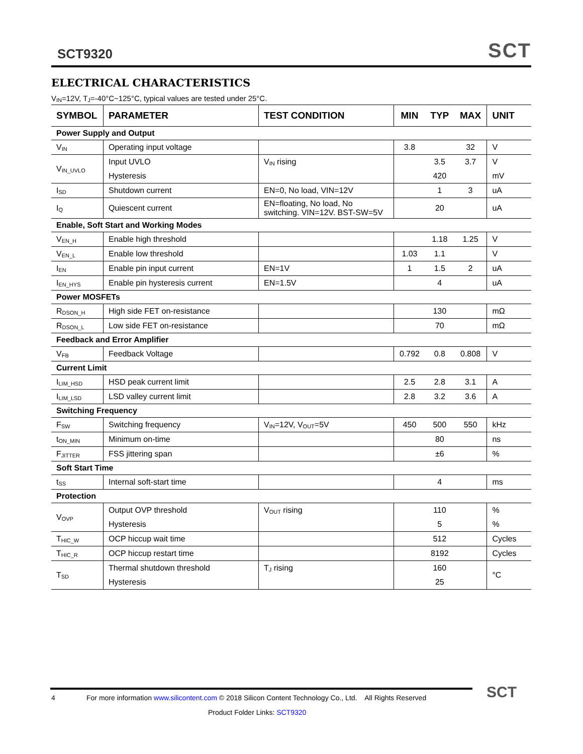SCT9320 SCT
ELECTRICAL CHARACTERISTICS
V<sub>IN</sub>=12V, T<sub>J</sub>=-40°C~125°C, typical values are tested under 25°C.
| SYMBOL | PARAMETER | TEST CONDITION | MIN | TYP | MAX | UNIT |
| --- | --- | --- | --- | --- | --- | --- |
| Power Supply and Output | | | | | | |
| V<sub>IN</sub> | Operating input voltage | | 3.8 | | 32 | V |
| V<sub>IN_UVLO</sub> | Input UVLO | V<sub>IN</sub> rising | | 3.5 | 3.7 | V |
| | Hysteresis | | | 420 | | mV |
| I<sub>SD</sub> | Shutdown current | EN=0, No load, VIN=12V | | 1 | 3 | uA |
| I<sub>Q</sub> | Quiescent current | EN=floating, No load, No switching. VIN=12V. BST-SW=5V | | 20 | | uA |
| Enable, Soft Start and Working Modes | | | | | | |
| V<sub>EN_H</sub> | Enable high threshold | | | 1.18 | 1.25 | V |
| V<sub>EN_L</sub> | Enable low threshold | | 1.03 | 1.1 | | V |
| I<sub>EN</sub> | Enable pin input current | EN=1V | 1 | 1.5 | 2 | uA |
| I<sub>EN_HYS</sub> | Enable pin hysteresis current | EN=1.5V | | 4 | | uA |
| Power MOSFETs | | | | | | |
| R<sub>DSON_H</sub> | High side FET on-resistance | | | 130 | | mΩ |
| R<sub>DSON_L</sub> | Low side FET on-resistance | | | 70 | | mΩ |
| Feedback and Error Amplifier | | | | | | |
| V<sub>FB</sub> | Feedback Voltage | | 0.792 | 0.8 | 0.808 | V |
| Current Limit | | | | | | |
| I<sub>LIM_HSD</sub> | HSD peak current limit | | 2.5 | 2.8 | 3.1 | A |
| I<sub>LIM_LSD</sub> | LSD valley current limit | | 2.8 | 3.2 | 3.6 | A |
| Switching Frequency | | | | | | |
| F<sub>SW</sub> | Switching frequency | V<sub>IN</sub>=12V, V<sub>OUT</sub>=5V | 450 | 500 | 550 | kHz |
| t<sub>ON_MIN</sub> | Minimum on-time | | | 80 | | ns |
| F<sub>JITTER</sub> | FSS jittering span | | | ±6 | | % |
| Soft Start Time | | | | | | |
| t<sub>SS</sub> | Internal soft-start time | | | 4 | | ms |
| Protection | | | | | | |
| V<sub>OVP</sub> | Output OVP threshold | V<sub>OUT</sub> rising | | 110 | | % |
| | Hysteresis | | | 5 | | % |
| T<sub>HIC_W</sub> | OCP hiccup wait time | | | 512 | | Cycles |
| T<sub>HIC_R</sub> | OCP hiccup restart time | | | 8192 | | Cycles |
| T<sub>SD</sub> | Thermal shutdown threshold | T<sub>J</sub> rising | | 160 | | °C |
| | Hysteresis | | | 25 | | |
4 For more information www.silicontent.com © 2018 Silicon Content Technology Co., Ltd. All Rights Reserved
Product Folder Links: SCT9320
SCT